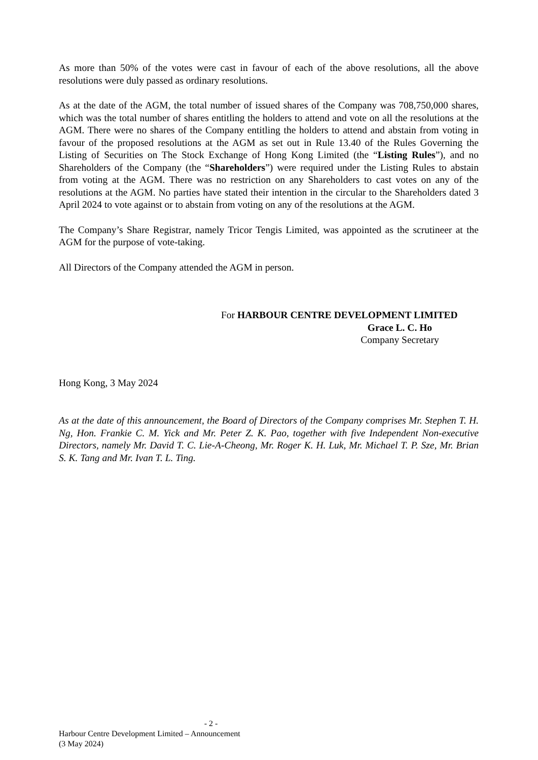As more than 50% of the votes were cast in favour of each of the above resolutions, all the above resolutions were duly passed as ordinary resolutions.
As at the date of the AGM, the total number of issued shares of the Company was 708,750,000 shares, which was the total number of shares entitling the holders to attend and vote on all the resolutions at the AGM. There were no shares of the Company entitling the holders to attend and abstain from voting in favour of the proposed resolutions at the AGM as set out in Rule 13.40 of the Rules Governing the Listing of Securities on The Stock Exchange of Hong Kong Limited (the “Listing Rules”), and no Shareholders of the Company (the “Shareholders”) were required under the Listing Rules to abstain from voting at the AGM. There was no restriction on any Shareholders to cast votes on any of the resolutions at the AGM. No parties have stated their intention in the circular to the Shareholders dated 3 April 2024 to vote against or to abstain from voting on any of the resolutions at the AGM.
The Company’s Share Registrar, namely Tricor Tengis Limited, was appointed as the scrutineer at the AGM for the purpose of vote-taking.
All Directors of the Company attended the AGM in person.
For HARBOUR CENTRE DEVELOPMENT LIMITED
Grace L. C. Ho
Company Secretary
Hong Kong, 3 May 2024
As at the date of this announcement, the Board of Directors of the Company comprises Mr. Stephen T. H. Ng, Hon. Frankie C. M. Yick and Mr. Peter Z. K. Pao, together with five Independent Non-executive Directors, namely Mr. David T. C. Lie-A-Cheong, Mr. Roger K. H. Luk, Mr. Michael T. P. Sze, Mr. Brian S. K. Tang and Mr. Ivan T. L. Ting.
- 2 -
Harbour Centre Development Limited – Announcement
(3 May 2024)